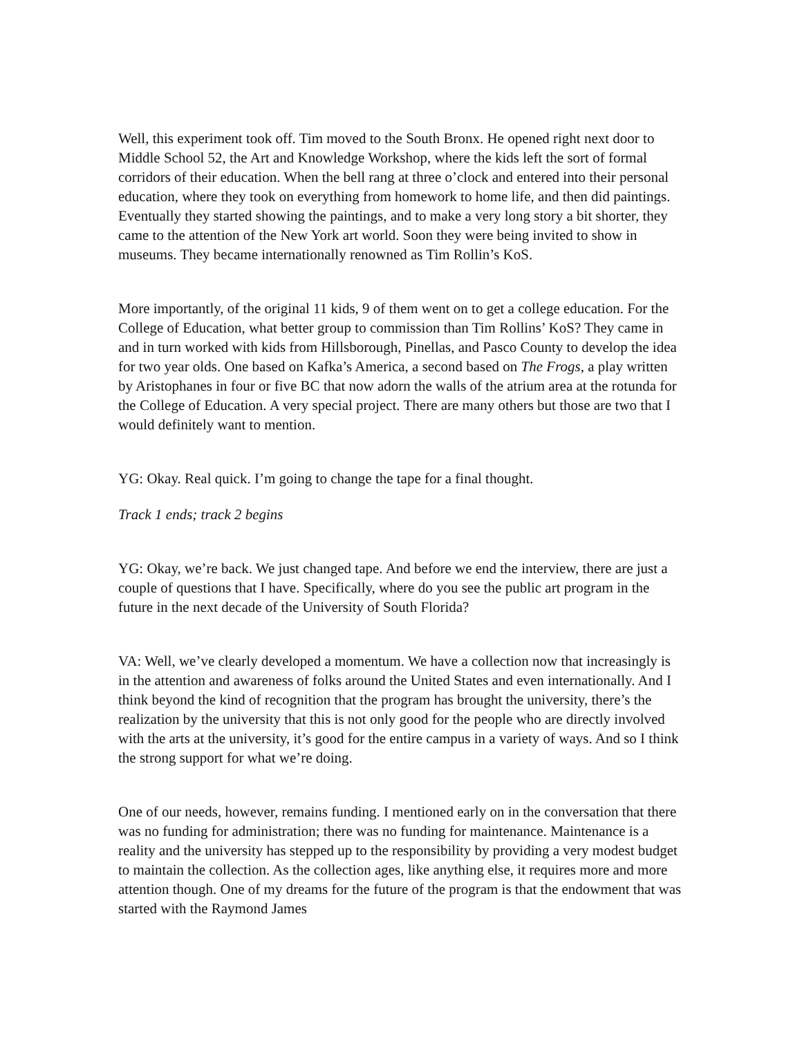Well, this experiment took off. Tim moved to the South Bronx. He opened right next door to Middle School 52, the Art and Knowledge Workshop, where the kids left the sort of formal corridors of their education. When the bell rang at three o’clock and entered into their personal education, where they took on everything from homework to home life, and then did paintings. Eventually they started showing the paintings, and to make a very long story a bit shorter, they came to the attention of the New York art world. Soon they were being invited to show in museums. They became internationally renowned as Tim Rollin’s KoS.
More importantly, of the original 11 kids, 9 of them went on to get a college education. For the College of Education, what better group to commission than Tim Rollins’ KoS? They came in and in turn worked with kids from Hillsborough, Pinellas, and Pasco County to develop the idea for two year olds. One based on Kafka’s America, a second based on The Frogs, a play written by Aristophanes in four or five BC that now adorn the walls of the atrium area at the rotunda for the College of Education. A very special project. There are many others but those are two that I would definitely want to mention.
YG: Okay. Real quick. I’m going to change the tape for a final thought.
Track 1 ends; track 2 begins
YG: Okay, we’re back. We just changed tape. And before we end the interview, there are just a couple of questions that I have. Specifically, where do you see the public art program in the future in the next decade of the University of South Florida?
VA: Well, we’ve clearly developed a momentum. We have a collection now that increasingly is in the attention and awareness of folks around the United States and even internationally. And I think beyond the kind of recognition that the program has brought the university, there’s the realization by the university that this is not only good for the people who are directly involved with the arts at the university, it’s good for the entire campus in a variety of ways. And so I think the strong support for what we’re doing.
One of our needs, however, remains funding. I mentioned early on in the conversation that there was no funding for administration; there was no funding for maintenance. Maintenance is a reality and the university has stepped up to the responsibility by providing a very modest budget to maintain the collection. As the collection ages, like anything else, it requires more and more attention though. One of my dreams for the future of the program is that the endowment that was started with the Raymond James